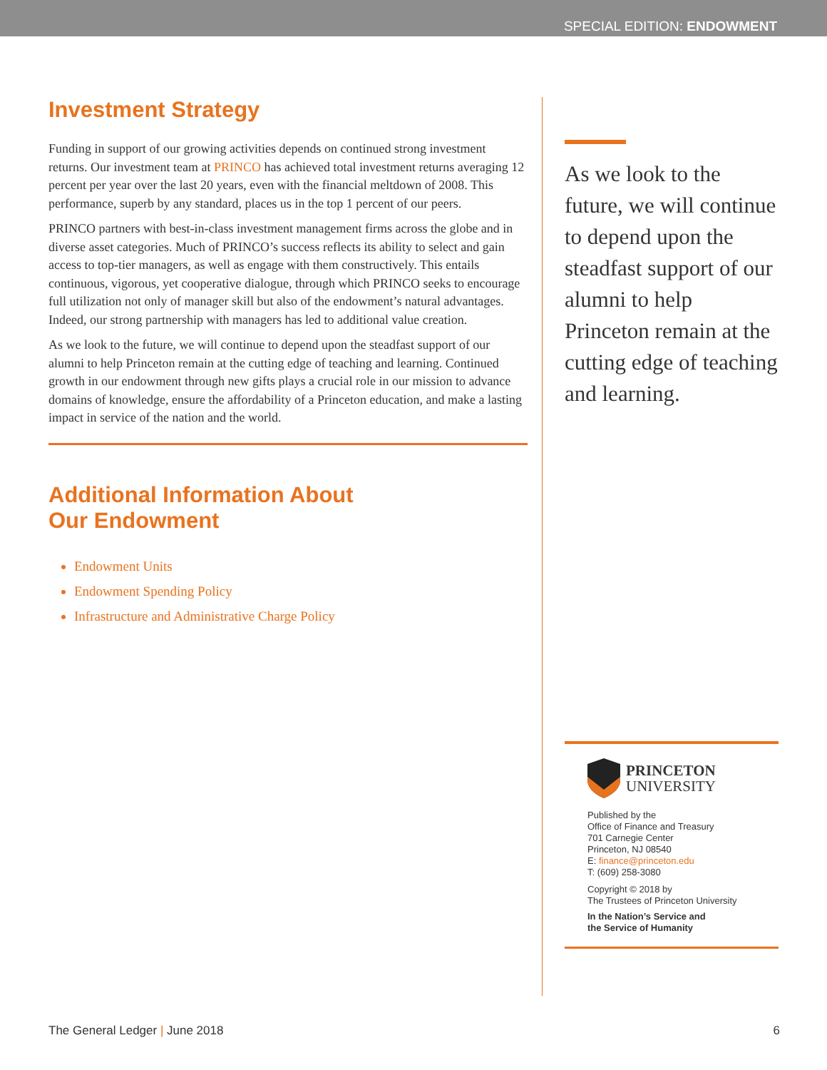SPECIAL EDITION: ENDOWMENT
Investment Strategy
Funding in support of our growing activities depends on continued strong investment returns. Our investment team at PRINCO has achieved total investment returns averaging 12 percent per year over the last 20 years, even with the financial meltdown of 2008. This performance, superb by any standard, places us in the top 1 percent of our peers.
PRINCO partners with best-in-class investment management firms across the globe and in diverse asset categories. Much of PRINCO’s success reflects its ability to select and gain access to top-tier managers, as well as engage with them constructively. This entails continuous, vigorous, yet cooperative dialogue, through which PRINCO seeks to encourage full utilization not only of manager skill but also of the endowment’s natural advantages. Indeed, our strong partnership with managers has led to additional value creation.
As we look to the future, we will continue to depend upon the steadfast support of our alumni to help Princeton remain at the cutting edge of teaching and learning. Continued growth in our endowment through new gifts plays a crucial role in our mission to advance domains of knowledge, ensure the affordability of a Princeton education, and make a lasting impact in service of the nation and the world.
Additional Information About
Our Endowment
Endowment Units
Endowment Spending Policy
Infrastructure and Administrative Charge Policy
As we look to the future, we will continue to depend upon the steadfast support of our alumni to help Princeton remain at the cutting edge of teaching and learning.
PRINCETON
UNIVERSITY
Published by the
Office of Finance and Treasury
701 Carnegie Center
Princeton, NJ 08540
E: finance@princeton.edu
T: (609) 258-3080
Copyright © 2018 by
The Trustees of Princeton University
In the Nation’s Service and
the Service of Humanity
The General Ledger | June 2018 6